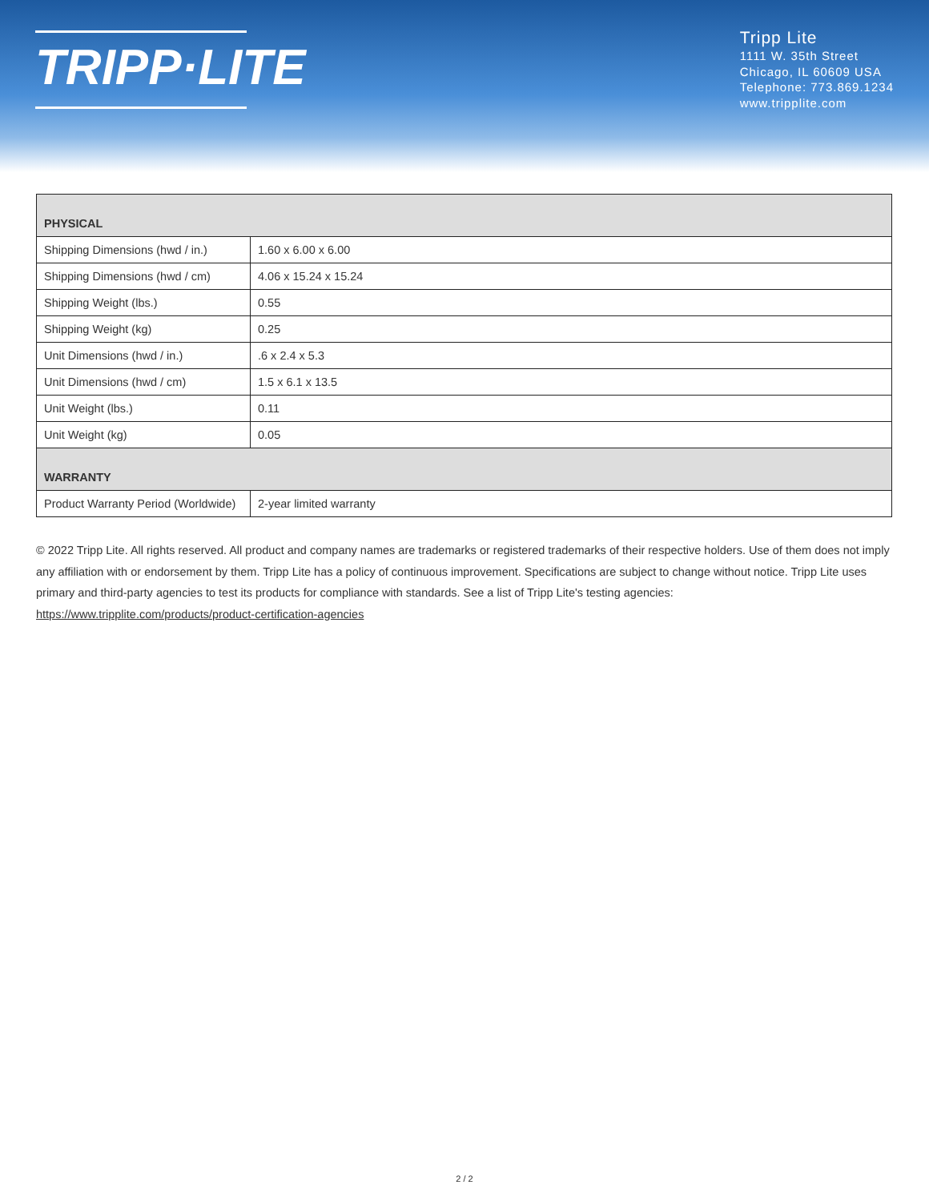TRIPP·LITE
Tripp Lite
1111 W. 35th Street
Chicago, IL 60609 USA
Telephone: 773.869.1234
www.tripplite.com
| PHYSICAL | |
| --- | --- |
| Shipping Dimensions (hwd / in.) | 1.60 x 6.00 x 6.00 |
| Shipping Dimensions (hwd / cm) | 4.06 x 15.24 x 15.24 |
| Shipping Weight (lbs.) | 0.55 |
| Shipping Weight (kg) | 0.25 |
| Unit Dimensions (hwd / in.) | .6 x 2.4 x 5.3 |
| Unit Dimensions (hwd / cm) | 1.5 x 6.1 x 13.5 |
| Unit Weight (lbs.) | 0.11 |
| Unit Weight (kg) | 0.05 |
| WARRANTY | |
| Product Warranty Period (Worldwide) | 2-year limited warranty |
© 2022 Tripp Lite. All rights reserved. All product and company names are trademarks or registered trademarks of their respective holders. Use of them does not imply any affiliation with or endorsement by them. Tripp Lite has a policy of continuous improvement. Specifications are subject to change without notice. Tripp Lite uses primary and third-party agencies to test its products for compliance with standards. See a list of Tripp Lite's testing agencies: https://www.tripplite.com/products/product-certification-agencies
2 / 2